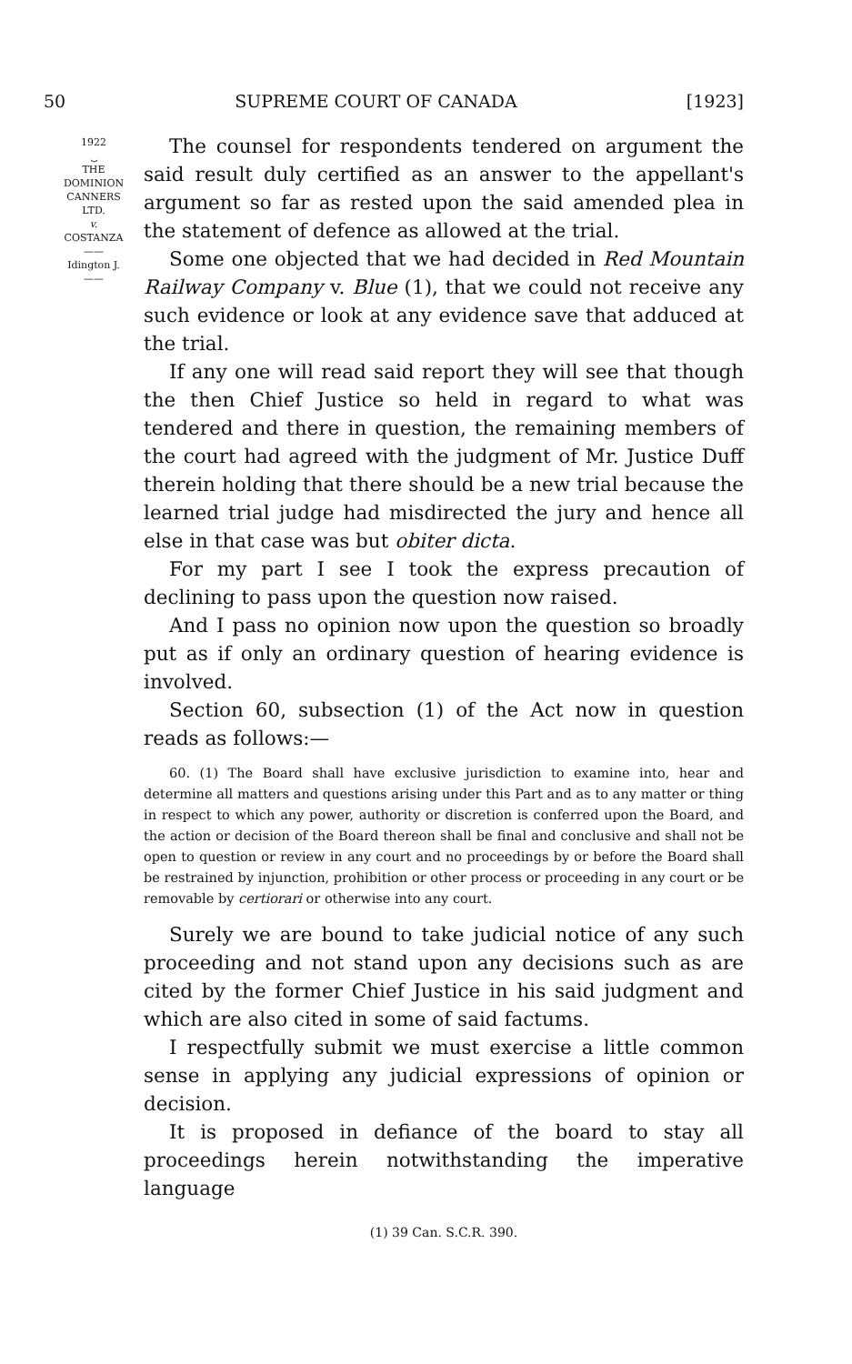50 SUPREME COURT OF CANADA [1923]
1922
⏟
THE
DOMINION
CANNERS
LTD.
v.
COSTANZA
——
Idington J.
——
The counsel for respondents tendered on argument the said result duly certified as an answer to the appellant's argument so far as rested upon the said amended plea in the statement of defence as allowed at the trial.
Some one objected that we had decided in Red Mountain Railway Company v. Blue (1), that we could not receive any such evidence or look at any evidence save that adduced at the trial.
If any one will read said report they will see that though the then Chief Justice so held in regard to what was tendered and there in question, the remaining members of the court had agreed with the judgment of Mr. Justice Duff therein holding that there should be a new trial because the learned trial judge had misdirected the jury and hence all else in that case was but obiter dicta.
For my part I see I took the express precaution of declining to pass upon the question now raised.
And I pass no opinion now upon the question so broadly put as if only an ordinary question of hearing evidence is involved.
Section 60, subsection (1) of the Act now in question reads as follows:—
60. (1) The Board shall have exclusive jurisdiction to examine into, hear and determine all matters and questions arising under this Part and as to any matter or thing in respect to which any power, authority or discretion is conferred upon the Board, and the action or decision of the Board thereon shall be final and conclusive and shall not be open to question or review in any court and no proceedings by or before the Board shall be restrained by injunction, prohibition or other process or proceeding in any court or be removable by certiorari or otherwise into any court.
Surely we are bound to take judicial notice of any such proceeding and not stand upon any decisions such as are cited by the former Chief Justice in his said judgment and which are also cited in some of said factums.
I respectfully submit we must exercise a little common sense in applying any judicial expressions of opinion or decision.
It is proposed in defiance of the board to stay all proceedings herein notwithstanding the imperative language
(1) 39 Can. S.C.R. 390.